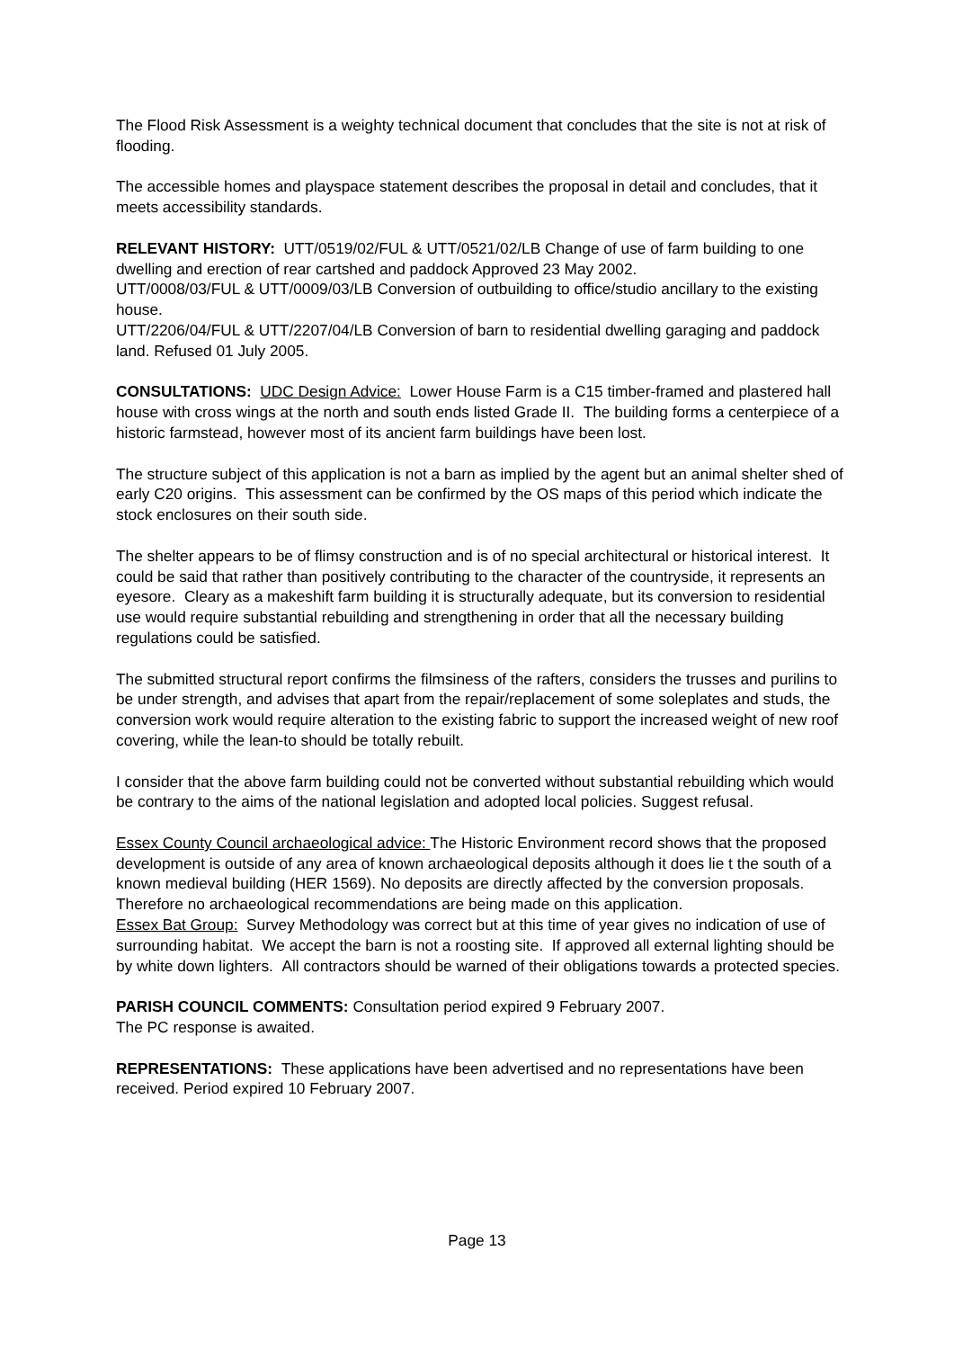The Flood Risk Assessment is a weighty technical document that concludes that the site is not at risk of flooding.
The accessible homes and playspace statement describes the proposal in detail and concludes, that it meets accessibility standards.
RELEVANT HISTORY: UTT/0519/02/FUL & UTT/0521/02/LB Change of use of farm building to one dwelling and erection of rear cartshed and paddock Approved 23 May 2002.
UTT/0008/03/FUL & UTT/0009/03/LB Conversion of outbuilding to office/studio ancillary to the existing house.
UTT/2206/04/FUL & UTT/2207/04/LB Conversion of barn to residential dwelling garaging and paddock land. Refused 01 July 2005.
CONSULTATIONS: UDC Design Advice: Lower House Farm is a C15 timber-framed and plastered hall house with cross wings at the north and south ends listed Grade II. The building forms a centerpiece of a historic farmstead, however most of its ancient farm buildings have been lost.
The structure subject of this application is not a barn as implied by the agent but an animal shelter shed of early C20 origins. This assessment can be confirmed by the OS maps of this period which indicate the stock enclosures on their south side.
The shelter appears to be of flimsy construction and is of no special architectural or historical interest. It could be said that rather than positively contributing to the character of the countryside, it represents an eyesore. Cleary as a makeshift farm building it is structurally adequate, but its conversion to residential use would require substantial rebuilding and strengthening in order that all the necessary building regulations could be satisfied.
The submitted structural report confirms the filmsiness of the rafters, considers the trusses and purilins to be under strength, and advises that apart from the repair/replacement of some soleplates and studs, the conversion work would require alteration to the existing fabric to support the increased weight of new roof covering, while the lean-to should be totally rebuilt.
I consider that the above farm building could not be converted without substantial rebuilding which would be contrary to the aims of the national legislation and adopted local policies. Suggest refusal.
Essex County Council archaeological advice: The Historic Environment record shows that the proposed development is outside of any area of known archaeological deposits although it does lie t the south of a known medieval building (HER 1569). No deposits are directly affected by the conversion proposals. Therefore no archaeological recommendations are being made on this application.
Essex Bat Group: Survey Methodology was correct but at this time of year gives no indication of use of surrounding habitat. We accept the barn is not a roosting site. If approved all external lighting should be by white down lighters. All contractors should be warned of their obligations towards a protected species.
PARISH COUNCIL COMMENTS: Consultation period expired 9 February 2007.
The PC response is awaited.
REPRESENTATIONS: These applications have been advertised and no representations have been received. Period expired 10 February 2007.
Page 13